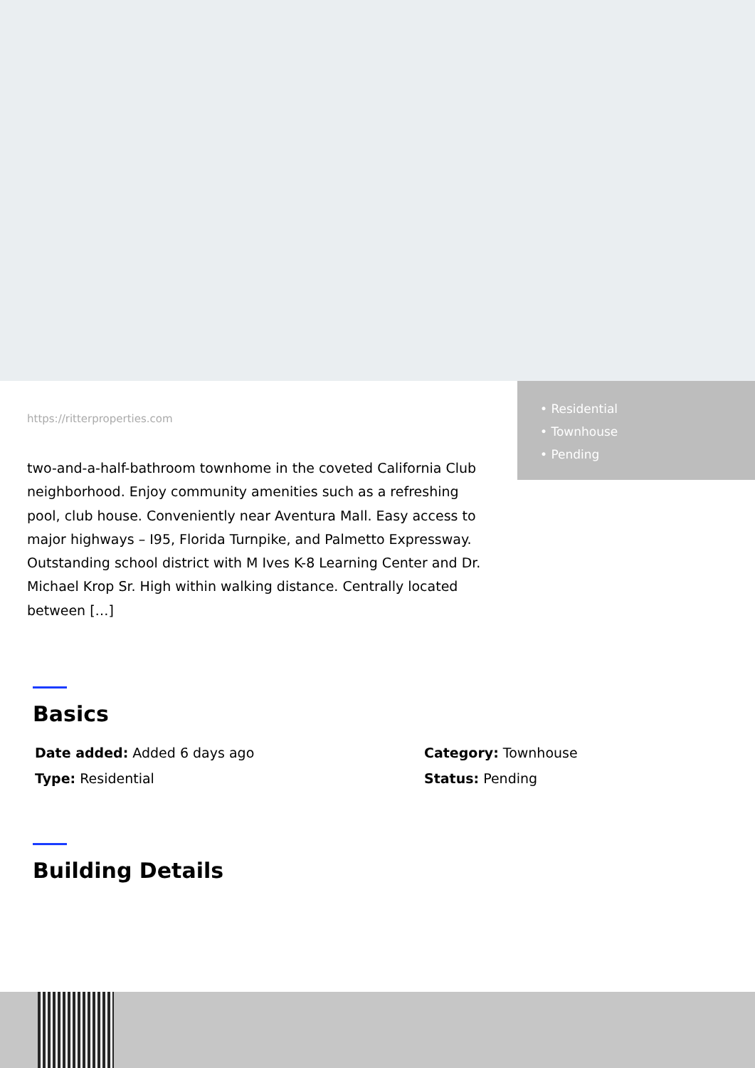• Residential
• Townhouse
• Pending
https://ritterproperties.com
two-and-a-half-bathroom townhome in the coveted California Club neighborhood. Enjoy community amenities such as a refreshing pool, club house. Conveniently near Aventura Mall. Easy access to major highways – I95, Florida Turnpike, and Palmetto Expressway. Outstanding school district with M Ives K-8 Learning Center and Dr. Michael Krop Sr. High within walking distance. Centrally located between […]
Basics
Date added: Added 6 days ago
Category: Townhouse
Type: Residential
Status: Pending
Building Details